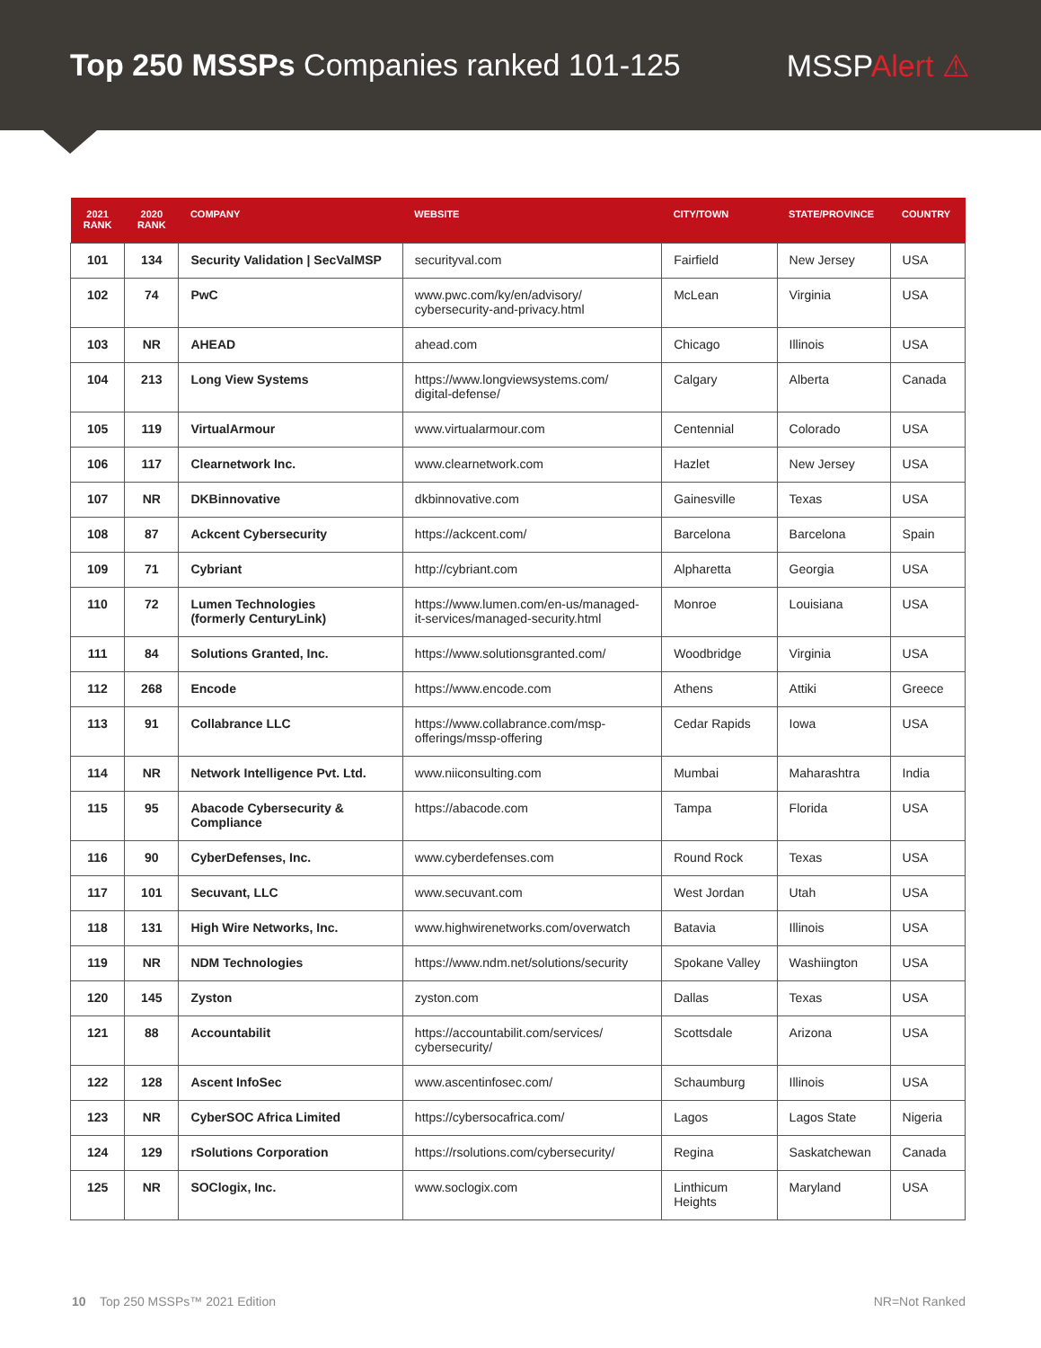Top 250 MSSPs Companies ranked 101-125
MSSPAlert ⚠
| 2021 RANK | 2020 RANK | COMPANY | WEBSITE | CITY/TOWN | STATE/PROVINCE | COUNTRY |
| --- | --- | --- | --- | --- | --- | --- |
| 101 | 134 | Security Validation / SecValMSP | securityval.com | Fairfield | New Jersey | USA |
| 102 | 74 | PwC | www.pwc.com/ky/en/advisory/ cybersecurity-and-privacy.html | McLean | Virginia | USA |
| 103 | NR | AHEAD | ahead.com | Chicago | Illinois | USA |
| 104 | 213 | Long View Systems | https://www.longviewsystems.com/ digital-defense/ | Calgary | Alberta | Canada |
| 105 | 119 | VirtualArmour | www.virtualarmour.com | Centennial | Colorado | USA |
| 106 | 117 | Clearnetwork Inc. | www.clearnetwork.com | Hazlet | New Jersey | USA |
| 107 | NR | DKBinnovative | dkbinnovative.com | Gainesville | Texas | USA |
| 108 | 87 | Ackcent Cybersecurity | https://ackcent.com/ | Barcelona | Barcelona | Spain |
| 109 | 71 | Cybriant | http://cybriant.com | Alpharetta | Georgia | USA |
| 110 | 72 | Lumen Technologies (formerly CenturyLink) | https://www.lumen.com/en-us/managed- it-services/managed-security.html | Monroe | Louisiana | USA |
| 111 | 84 | Solutions Granted, Inc. | https://www.solutionsgranted.com/ | Woodbridge | Virginia | USA |
| 112 | 268 | Encode | https://www.encode.com | Athens | Attiki | Greece |
| 113 | 91 | Collabrance LLC | https://www.collabrance.com/msp- offerings/mssp-offering | Cedar Rapids | Iowa | USA |
| 114 | NR | Network Intelligence Pvt. Ltd. | www.niiconsulting.com | Mumbai | Maharashtra | India |
| 115 | 95 | Abacode Cybersecurity & Compliance | https://abacode.com | Tampa | Florida | USA |
| 116 | 90 | CyberDefenses, Inc. | www.cyberdefenses.com | Round Rock | Texas | USA |
| 117 | 101 | Secuvant, LLC | www.secuvant.com | West Jordan | Utah | USA |
| 118 | 131 | High Wire Networks, Inc. | www.highwirenetworks.com/overwatch | Batavia | Illinois | USA |
| 119 | NR | NDM Technologies | https://www.ndm.net/solutions/security | Spokane Valley | Washiington | USA |
| 120 | 145 | Zyston | zyston.com | Dallas | Texas | USA |
| 121 | 88 | Accountabilit | https://accountabilit.com/services/ cybersecurity/ | Scottsdale | Arizona | USA |
| 122 | 128 | Ascent InfoSec | www.ascentinfosec.com/ | Schaumburg | Illinois | USA |
| 123 | NR | CyberSOC Africa Limited | https://cybersocafrica.com/ | Lagos | Lagos State | Nigeria |
| 124 | 129 | rSolutions Corporation | https://rsolutions.com/cybersecurity/ | Regina | Saskatchewan | Canada |
| 125 | NR | SOClogix, Inc. | www.soclogix.com | Linthicum Heights | Maryland | USA |
10 Top 250 MSSPs™ 2021 Edition
NR=Not Ranked